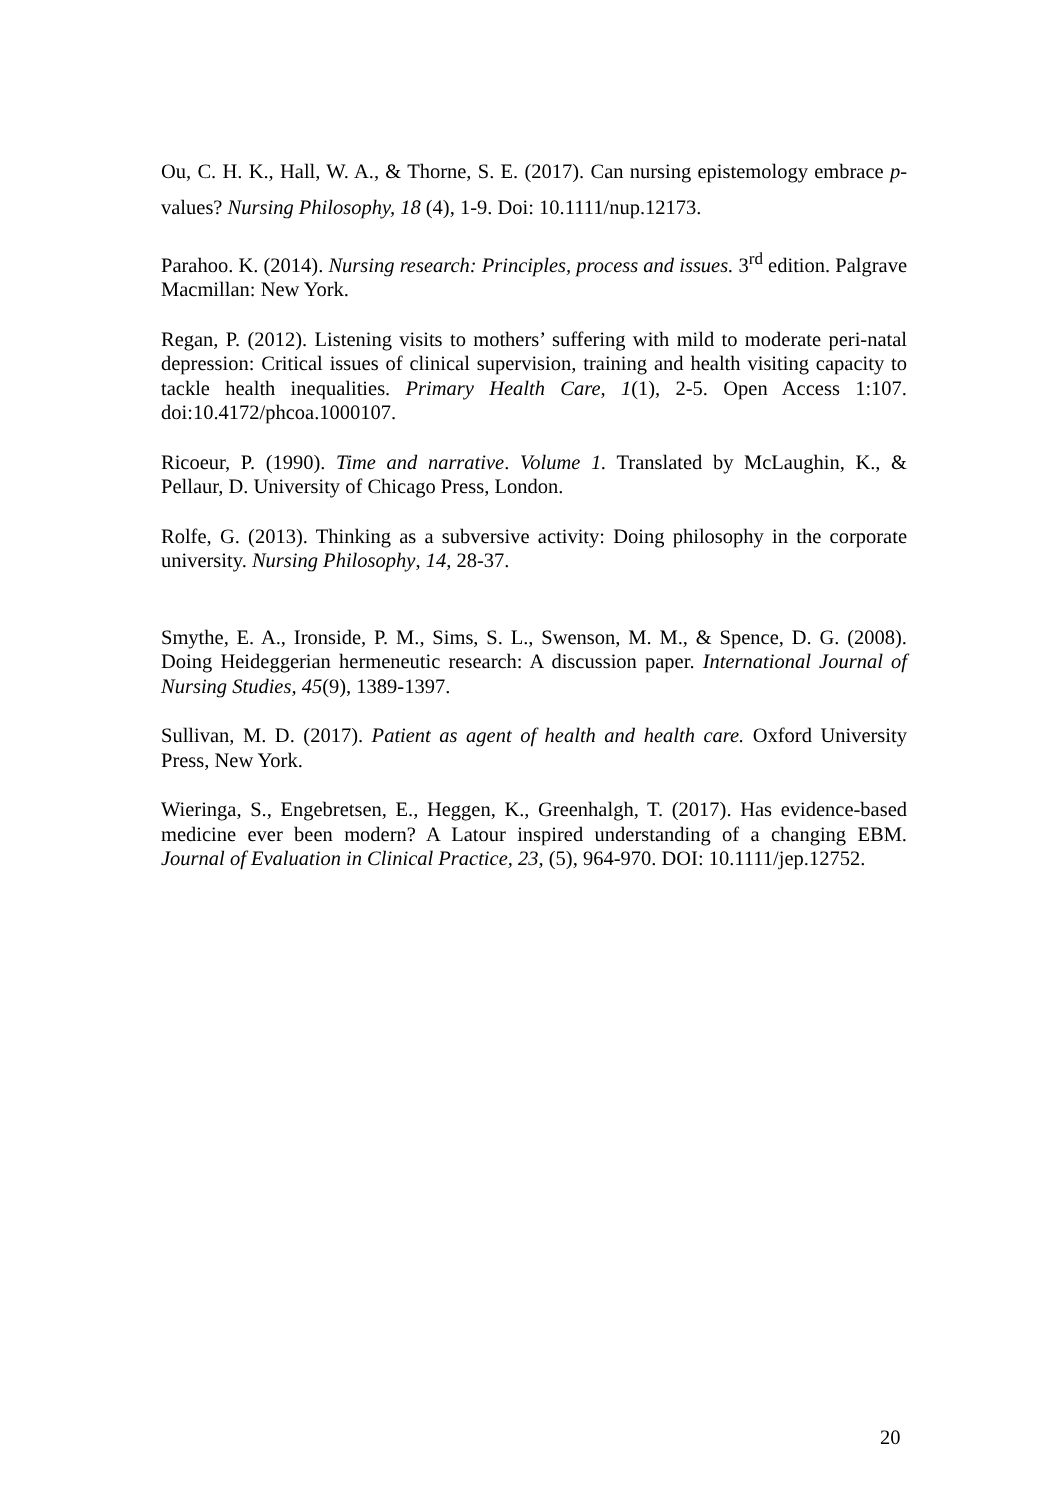Ou, C. H. K., Hall, W. A., & Thorne, S. E. (2017). Can nursing epistemology embrace p-values? Nursing Philosophy, 18 (4), 1-9. Doi: 10.1111/nup.12173.
Parahoo. K. (2014). Nursing research: Principles, process and issues. 3<sup>rd</sup> edition. Palgrave Macmillan: New York.
Regan, P. (2012). Listening visits to mothers’ suffering with mild to moderate peri-natal depression: Critical issues of clinical supervision, training and health visiting capacity to tackle health inequalities. Primary Health Care, 1(1), 2-5. Open Access 1:107. doi:10.4172/phcoa.1000107.
Ricoeur, P. (1990). Time and narrative. Volume 1. Translated by McLaughin, K., & Pellaur, D. University of Chicago Press, London.
Rolfe, G. (2013). Thinking as a subversive activity: Doing philosophy in the corporate university. Nursing Philosophy, 14, 28-37.
Smythe, E. A., Ironside, P. M., Sims, S. L., Swenson, M. M., & Spence, D. G. (2008). Doing Heideggerian hermeneutic research: A discussion paper. International Journal of Nursing Studies, 45(9), 1389-1397.
Sullivan, M. D. (2017). Patient as agent of health and health care. Oxford University Press, New York.
Wieringa, S., Engebretsen, E., Heggen, K., Greenhalgh, T. (2017). Has evidence-based medicine ever been modern? A Latour inspired understanding of a changing EBM. Journal of Evaluation in Clinical Practice, 23, (5), 964-970. DOI: 10.1111/jep.12752.
20